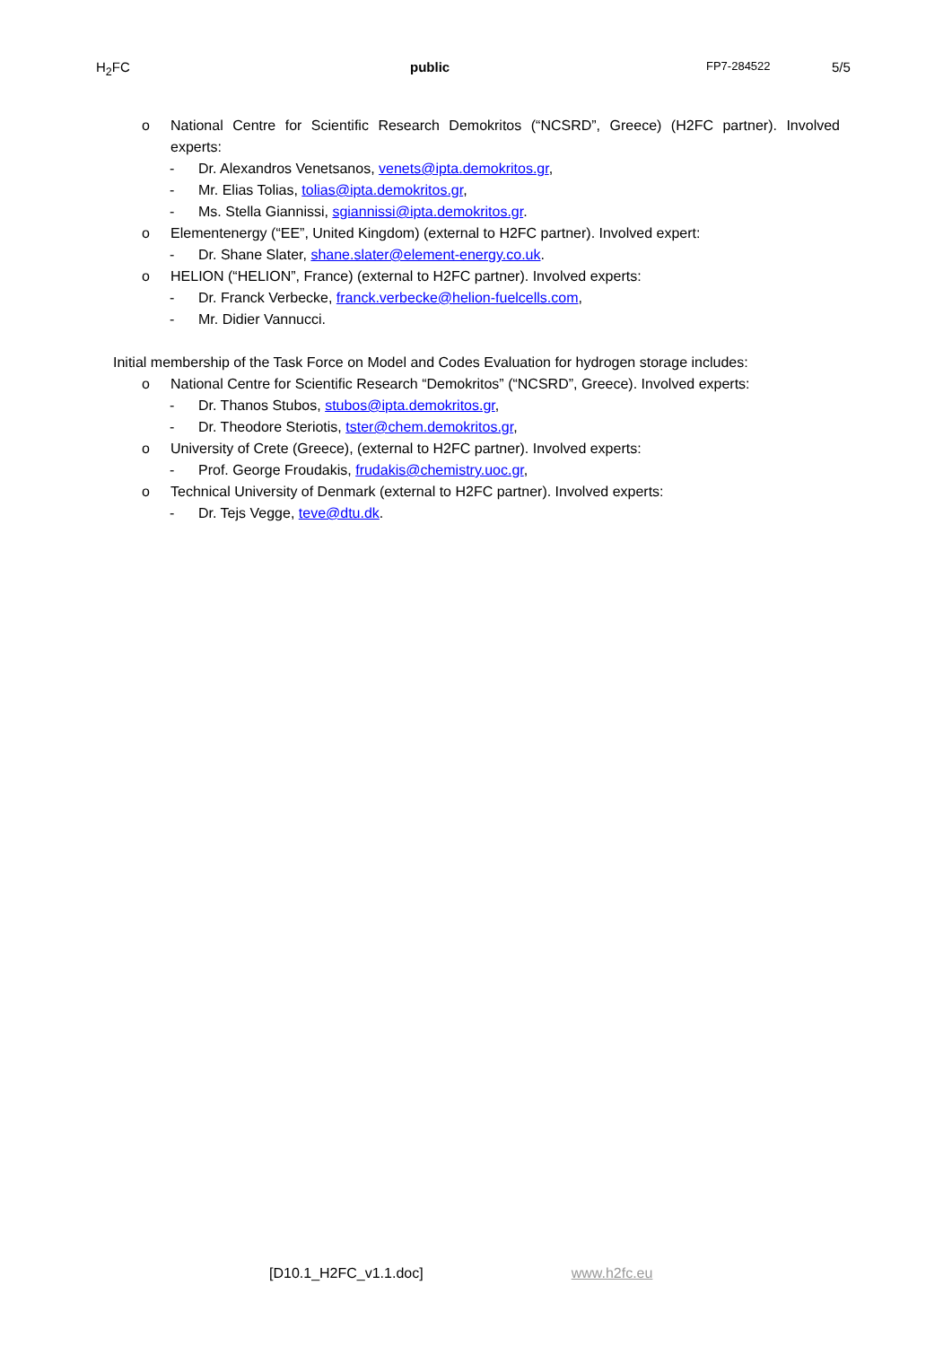H<sub>2</sub>FC public
FP7-284522
5/5
o National Centre for Scientific Research Demokritos (“NCSRD”, Greece) (H2FC partner). Involved experts:
- Dr. Alexandros Venetsanos, venets@ipta.demokritos.gr,
- Mr. Elias Tolias, tolias@ipta.demokritos.gr,
- Ms. Stella Giannissi, sgiannissi@ipta.demokritos.gr.
o Elementenergy (“EE”, United Kingdom) (external to H2FC partner). Involved expert:
- Dr. Shane Slater, shane.slater@element-energy.co.uk.
o HELION (“HELION”, France) (external to H2FC partner). Involved experts:
- Dr. Franck Verbecke, franck.verbecke@helion-fuelcells.com,
- Mr. Didier Vannucci.
Initial membership of the Task Force on Model and Codes Evaluation for hydrogen storage includes:
o National Centre for Scientific Research “Demokritos” (“NCSRD”, Greece). Involved experts:
- Dr. Thanos Stubos, stubos@ipta.demokritos.gr,
- Dr. Theodore Steriotis, tster@chem.demokritos.gr,
o University of Crete (Greece), (external to H2FC partner). Involved experts:
- Prof. George Froudakis, frudakis@chemistry.uoc.gr,
o Technical University of Denmark (external to H2FC partner). Involved experts:
- Dr. Tejs Vegge, teve@dtu.dk.
[D10.1_H2FC_v1.1.doc] www.h2fc.eu